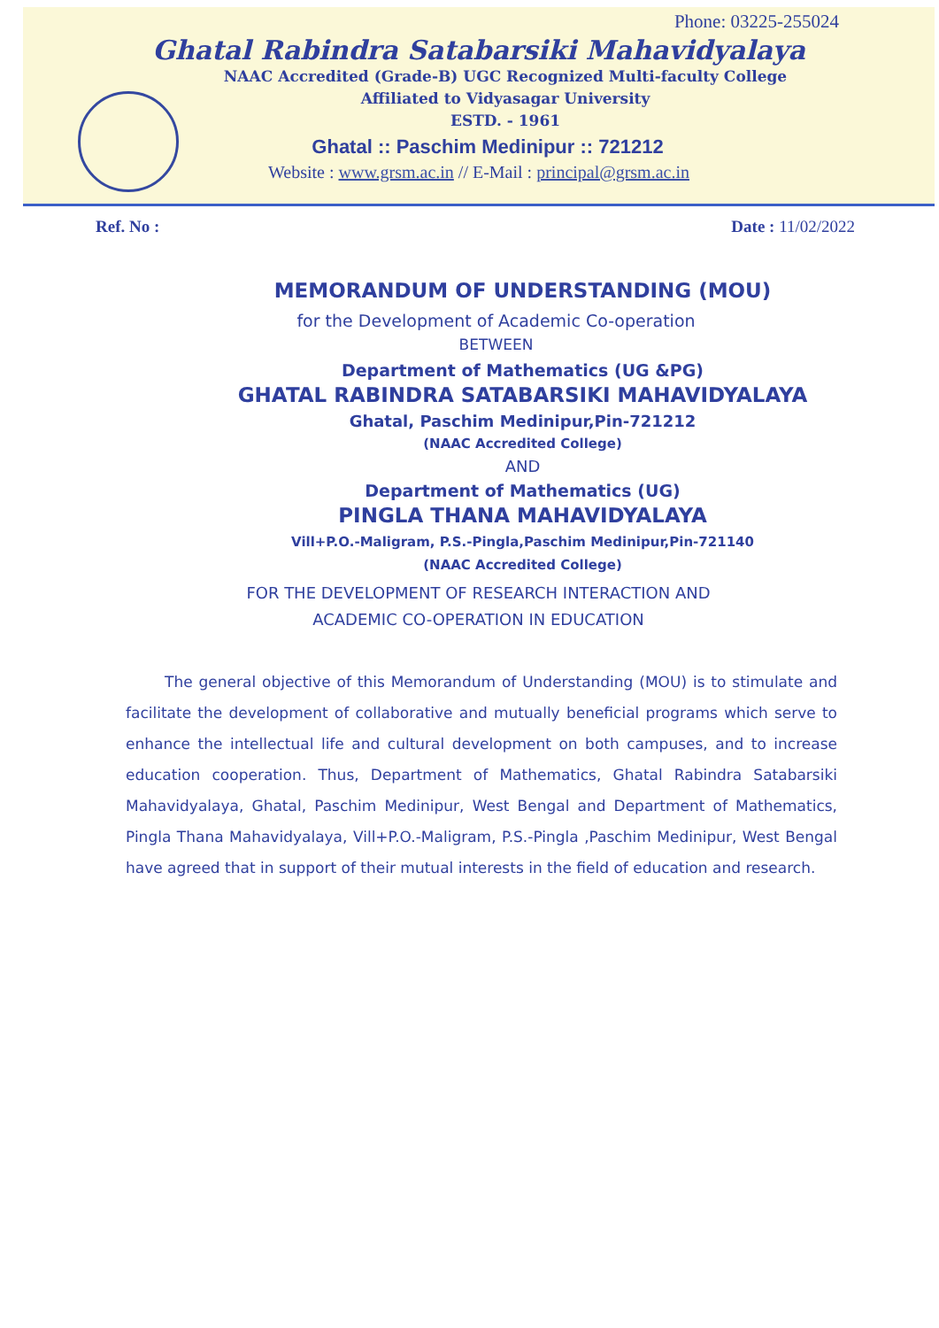Phone: 03225-255024
Ghatal Rabindra Satabarsiki Mahavidyalaya
NAAC Accredited (Grade-B) UGC Recognized Multi-faculty College
Affiliated to Vidyasagar University
ESTD. - 1961
Ghatal :: Paschim Medinipur :: 721212
Website : www.grsm.ac.in // E-Mail : principal@grsm.ac.in
Ref. No : Date : 11/02/2022
MEMORANDUM OF UNDERSTANDING (MOU)
for the Development of Academic Co-operation
BETWEEN
Department of Mathematics (UG &PG)
GHATAL RABINDRA SATABARSIKI MAHAVIDYALAYA
Ghatal, Paschim Medinipur,Pin-721212
(NAAC Accredited College)
AND
Department of Mathematics (UG)
PINGLA THANA MAHAVIDYALAYA
Vill+P.O.-Maligram, P.S.-Pingla,Paschim Medinipur,Pin-721140
(NAAC Accredited College)
FOR THE DEVELOPMENT OF RESEARCH INTERACTION AND
ACADEMIC CO-OPERATION IN EDUCATION
The general objective of this Memorandum of Understanding (MOU) is to stimulate and facilitate the development of collaborative and mutually beneficial programs which serve to enhance the intellectual life and cultural development on both campuses, and to increase education cooperation. Thus, Department of Mathematics, Ghatal Rabindra Satabarsiki Mahavidyalaya, Ghatal, Paschim Medinipur, West Bengal and Department of Mathematics, Pingla Thana Mahavidyalaya, Vill+P.O.-Maligram, P.S.-Pingla ,Paschim Medinipur, West Bengal have agreed that in support of their mutual interests in the field of education and research.